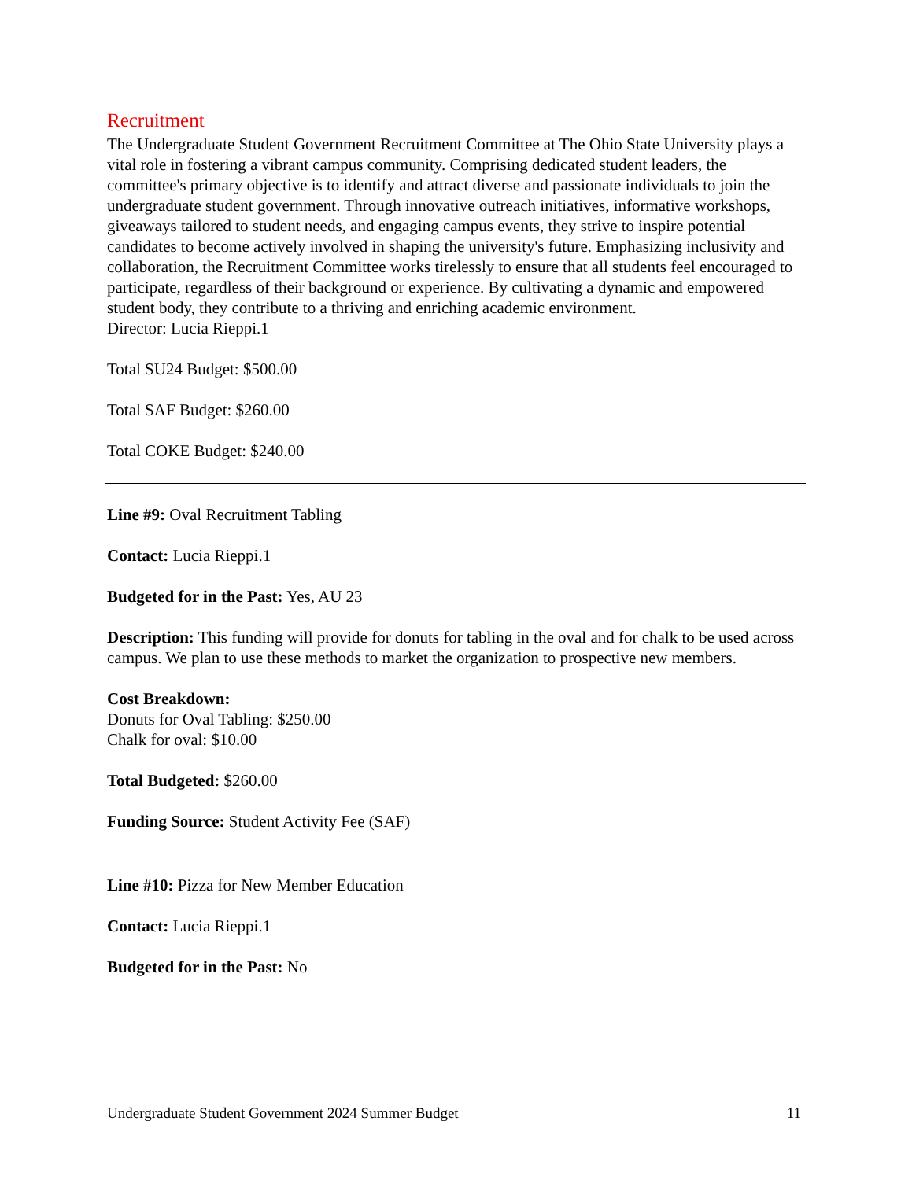Recruitment
The Undergraduate Student Government Recruitment Committee at The Ohio State University plays a vital role in fostering a vibrant campus community. Comprising dedicated student leaders, the committee's primary objective is to identify and attract diverse and passionate individuals to join the undergraduate student government. Through innovative outreach initiatives, informative workshops, giveaways tailored to student needs, and engaging campus events, they strive to inspire potential candidates to become actively involved in shaping the university's future. Emphasizing inclusivity and collaboration, the Recruitment Committee works tirelessly to ensure that all students feel encouraged to participate, regardless of their background or experience. By cultivating a dynamic and empowered student body, they contribute to a thriving and enriching academic environment.
Director: Lucia Rieppi.1
Total SU24 Budget: $500.00
Total SAF Budget: $260.00
Total COKE Budget: $240.00
Line #9: Oval Recruitment Tabling
Contact: Lucia Rieppi.1
Budgeted for in the Past: Yes, AU 23
Description: This funding will provide for donuts for tabling in the oval and for chalk to be used across campus. We plan to use these methods to market the organization to prospective new members.
Cost Breakdown:
Donuts for Oval Tabling: $250.00
Chalk for oval: $10.00
Total Budgeted: $260.00
Funding Source: Student Activity Fee (SAF)
Line #10: Pizza for New Member Education
Contact: Lucia Rieppi.1
Budgeted for in the Past: No
Undergraduate Student Government 2024 Summer Budget 11